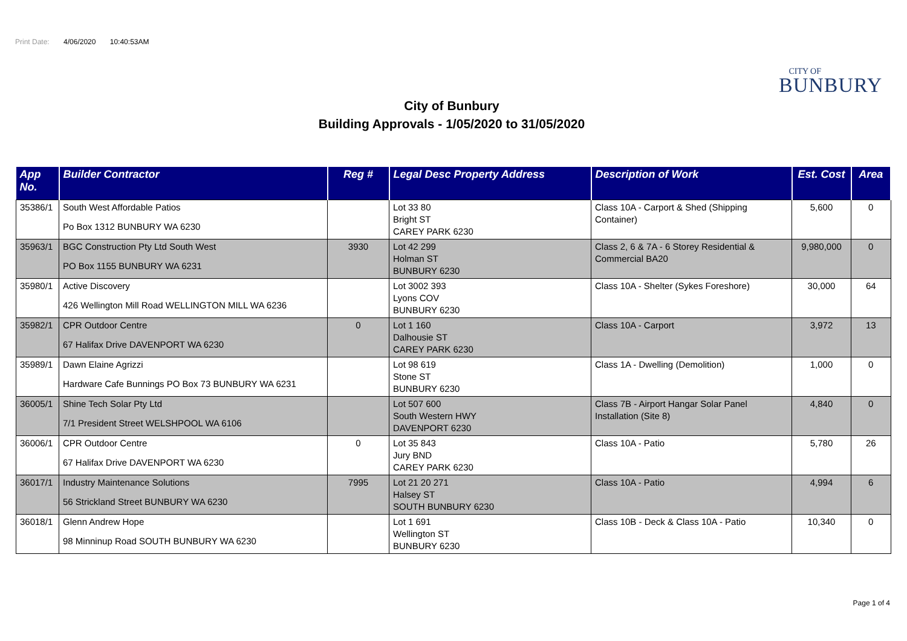Print Date: 4/06/2020 10:40:53AM
CITY OF
BUNBURY
City of Bunbury
Building Approvals - 1/05/2020 to 31/05/2020
| App No. | Builder Contractor | Reg # | Legal Desc Property Address | Description of Work | Est. Cost | Area |
| --- | --- | --- | --- | --- | --- | --- |
| 35386/1 | South West Affordable Patios Po Box 1312 BUNBURY WA 6230 | | Lot 33 80 Bright ST CAREY PARK 6230 | Class 10A - Carport & Shed (Shipping Container) | 5,600 | 0 |
| 35963/1 | BGC Construction Pty Ltd South West PO Box 1155 BUNBURY WA 6231 | 3930 | Lot 42 299 Holman ST BUNBURY 6230 | Class 2, 6 & 7A - 6 Storey Residential & Commercial BA20 | 9,980,000 | 0 |
| 35980/1 | Active Discovery 426 Wellington Mill Road WELLINGTON MILL WA 6236 | | Lot 3002 393 Lyons COV BUNBURY 6230 | Class 10A - Shelter (Sykes Foreshore) | 30,000 | 64 |
| 35982/1 | CPR Outdoor Centre 67 Halifax Drive DAVENPORT WA 6230 | 0 | Lot 1 160 Dalhousie ST CAREY PARK 6230 | Class 10A - Carport | 3,972 | 13 |
| 35989/1 | Dawn Elaine Agrizzi Hardware Cafe Bunnings PO Box 73 BUNBURY WA 6231 | | Lot 98 619 Stone ST BUNBURY 6230 | Class 1A - Dwelling (Demolition) | 1,000 | 0 |
| 36005/1 | Shine Tech Solar Pty Ltd 7/1 President Street WELSHPOOL WA 6106 | | Lot 507 600 South Western HWY DAVENPORT 6230 | Class 7B - Airport Hangar Solar Panel Installation (Site 8) | 4,840 | 0 |
| 36006/1 | CPR Outdoor Centre 67 Halifax Drive DAVENPORT WA 6230 | 0 | Lot 35 843 Jury BND CAREY PARK 6230 | Class 10A - Patio | 5,780 | 26 |
| 36017/1 | Industry Maintenance Solutions 56 Strickland Street BUNBURY WA 6230 | 7995 | Lot 21 20 271 Halsey ST SOUTH BUNBURY 6230 | Class 10A - Patio | 4,994 | 6 |
| 36018/1 | Glenn Andrew Hope 98 Minninup Road SOUTH BUNBURY WA 6230 | | Lot 1 691 Wellington ST BUNBURY 6230 | Class 10B - Deck & Class 10A - Patio | 10,340 | 0 |
Page 1 of 4